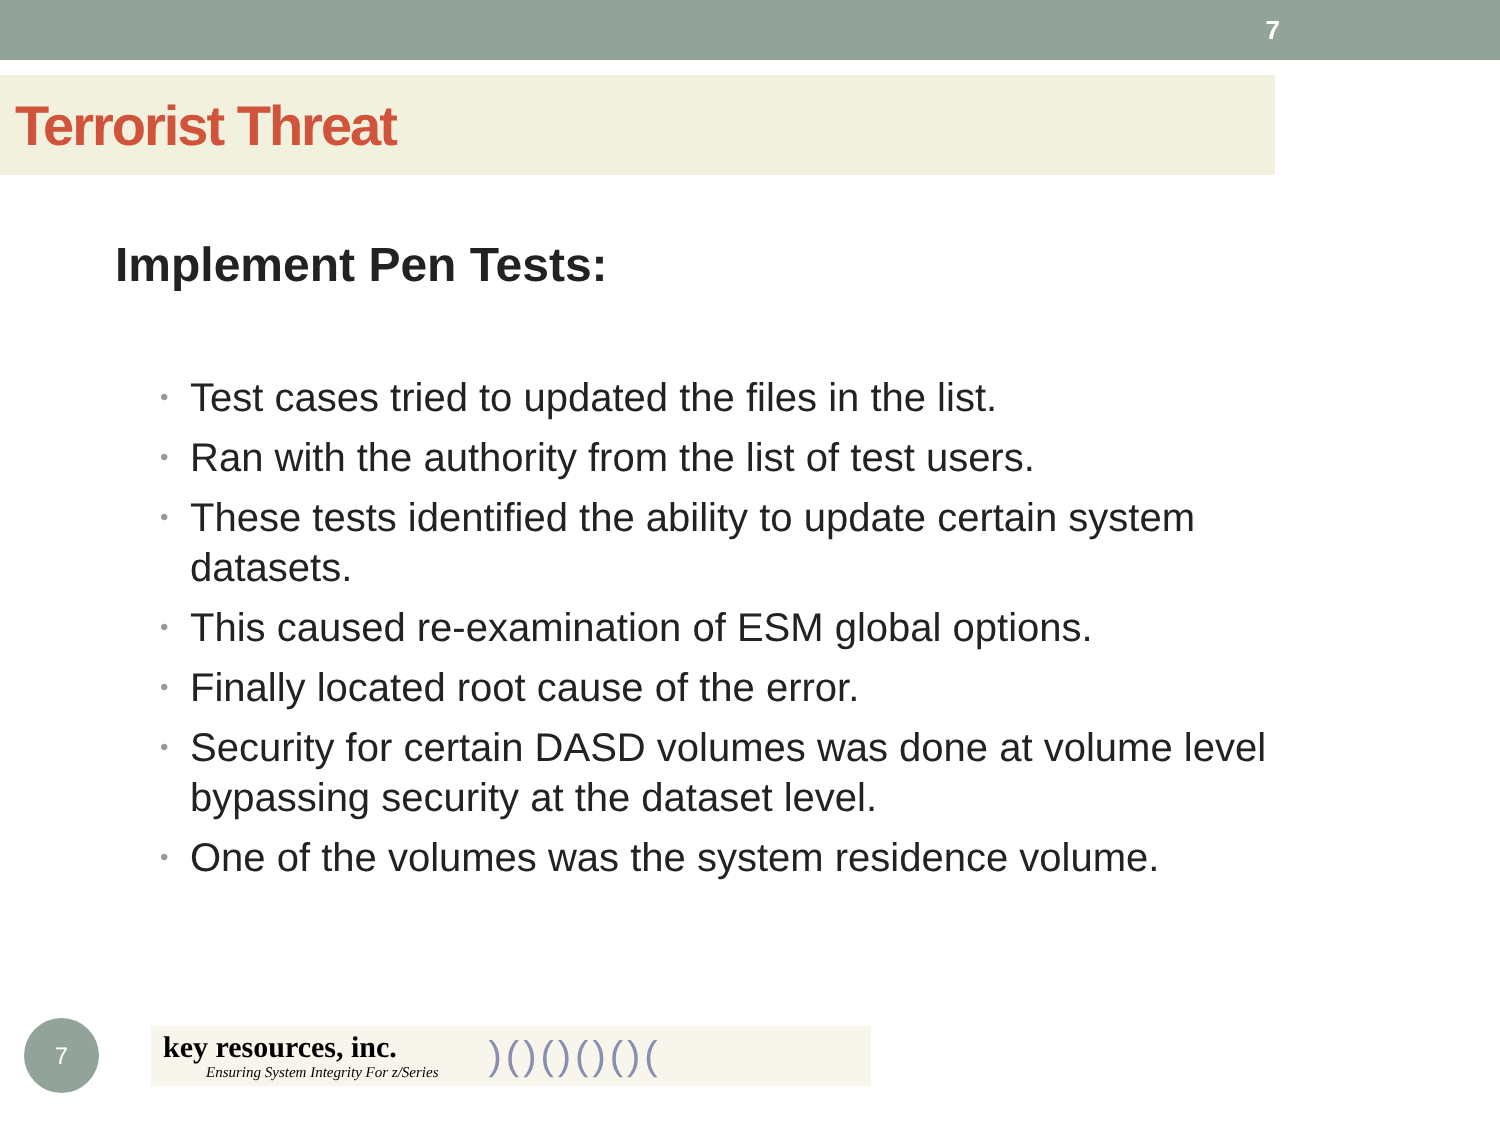7
Terrorist Threat
Implement Pen Tests:
• Test cases tried to updated the files in the list.
• Ran with the authority from the list of test users.
• These tests identified the ability to update certain system datasets.
• This caused re-examination of ESM global options.
• Finally located root cause of the error.
• Security for certain DASD volumes was done at volume level bypassing security at the dataset level.
• One of the volumes was the system residence volume.
7
key resources, inc.
Ensuring System Integrity For z/Series
)()()()()(